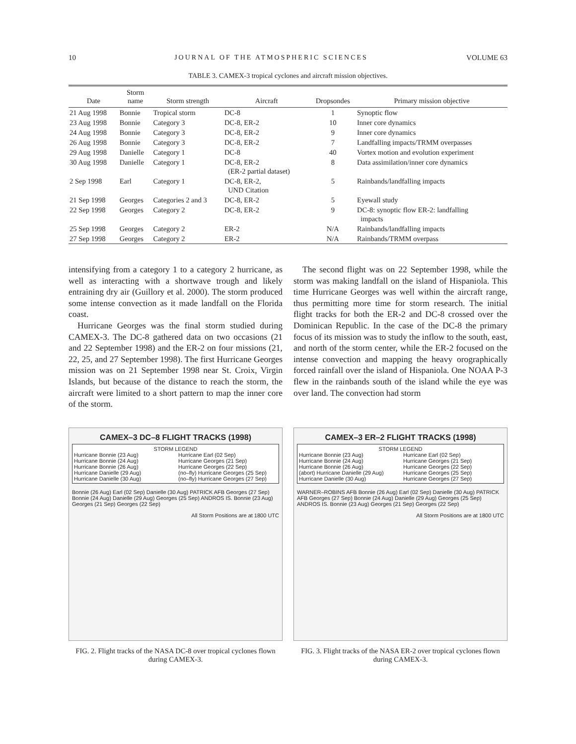10 JOURNAL OF THE ATMOSPHERIC SCIENCES VOLUME 63
TABLE 3. CAMEX-3 tropical cyclones and aircraft mission objectives.
| Date | Storm name | Storm strength | Aircraft | Dropsondes | Primary mission objective |
| --- | --- | --- | --- | --- | --- |
| 21 Aug 1998 | Bonnie | Tropical storm | DC-8 | 1 | Synoptic flow |
| 23 Aug 1998 | Bonnie | Category 3 | DC-8, ER-2 | 10 | Inner core dynamics |
| 24 Aug 1998 | Bonnie | Category 3 | DC-8, ER-2 | 9 | Inner core dynamics |
| 26 Aug 1998 | Bonnie | Category 3 | DC-8, ER-2 | 7 | Landfalling impacts/TRMM overpasses |
| 29 Aug 1998 | Danielle | Category 1 | DC-8 | 40 | Vortex motion and evolution experiment |
| 30 Aug 1998 | Danielle | Category 1 | DC-8, ER-2 (ER-2 partial dataset) | 8 | Data assimilation/inner core dynamics |
| 2 Sep 1998 | Earl | Category 1 | DC-8, ER-2, UND Citation | 5 | Rainbands/landfalling impacts |
| 21 Sep 1998 | Georges | Categories 2 and 3 | DC-8, ER-2 | 5 | Eyewall study |
| 22 Sep 1998 | Georges | Category 2 | DC-8, ER-2 | 9 | DC-8: synoptic flow ER-2: landfalling impacts |
| 25 Sep 1998 | Georges | Category 2 | ER-2 | N/A | Rainbands/landfalling impacts |
| 27 Sep 1998 | Georges | Category 2 | ER-2 | N/A | Rainbands/TRMM overpass |
intensifying from a category 1 to a category 2 hurricane, as well as interacting with a shortwave trough and likely entraining dry air (Guillory et al. 2000). The storm produced some intense convection as it made landfall on the Florida coast.
Hurricane Georges was the final storm studied during CAMEX-3. The DC-8 gathered data on two occasions (21 and 22 September 1998) and the ER-2 on four missions (21, 22, 25, and 27 September 1998). The first Hurricane Georges mission was on 21 September 1998 near St. Croix, Virgin Islands, but because of the distance to reach the storm, the aircraft were limited to a short pattern to map the inner core of the storm.
The second flight was on 22 September 1998, while the storm was making landfall on the island of Hispaniola. This time Hurricane Georges was well within the aircraft range, thus permitting more time for storm research. The initial flight tracks for both the ER-2 and DC-8 crossed over the Dominican Republic. In the case of the DC-8 the primary focus of its mission was to study the inflow to the south, east, and north of the storm center, while the ER-2 focused on the intense convection and mapping the heavy orographically forced rainfall over the island of Hispaniola. One NOAA P-3 flew in the rainbands south of the island while the eye was over land. The convection had storm
CAMEX–3 DC–8 FLIGHT TRACKS (1998)
STORM LEGEND
Hurricane Bonnie (23 Aug)
Hurricane Bonnie (24 Aug)
Hurricane Bonnie (26 Aug)
Hurricane Danielle (29 Aug)
Hurricane Danielle (30 Aug)
Hurricane Earl (02 Sep)
Hurricane Georges (21 Sep)
Hurricane Georges (22 Sep)
(no–fly) Hurricane Georges (25 Sep)
(no–fly) Hurricane Georges (27 Sep)
Bonnie (26 Aug) Earl (02 Sep) Danielle (30 Aug) PATRICK AFB Georges (27 Sep) Bonnie (24 Aug) Danielle (29 Aug) Georges (25 Sep) ANDROS IS. Bonnie (23 Aug) Georges (21 Sep) Georges (22 Sep)
All Storm Positions are at 1800 UTC
FIG. 2. Flight tracks of the NASA DC-8 over tropical cyclones flown during CAMEX-3.
CAMEX–3 ER–2 FLIGHT TRACKS (1998)
STORM LEGEND
Hurricane Bonnie (23 Aug)
Hurricane Bonnie (24 Aug)
Hurricane Bonnie (26 Aug)
(abort) Hurricane Danielle (29 Aug)
Hurricane Danielle (30 Aug)
Hurricane Earl (02 Sep)
Hurricane Georges (21 Sep)
Hurricane Georges (22 Sep)
Hurricane Georges (25 Sep)
Hurricane Georges (27 Sep)
WARNER–ROBINS AFB Bonnie (26 Aug) Earl (02 Sep) Danielle (30 Aug) PATRICK AFB Georges (27 Sep) Bonnie (24 Aug) Danielle (29 Aug) Georges (25 Sep) ANDROS IS. Bonnie (23 Aug) Georges (21 Sep) Georges (22 Sep)
All Storm Positions are at 1800 UTC
FIG. 3. Flight tracks of the NASA ER-2 over tropical cyclones flown during CAMEX-3.